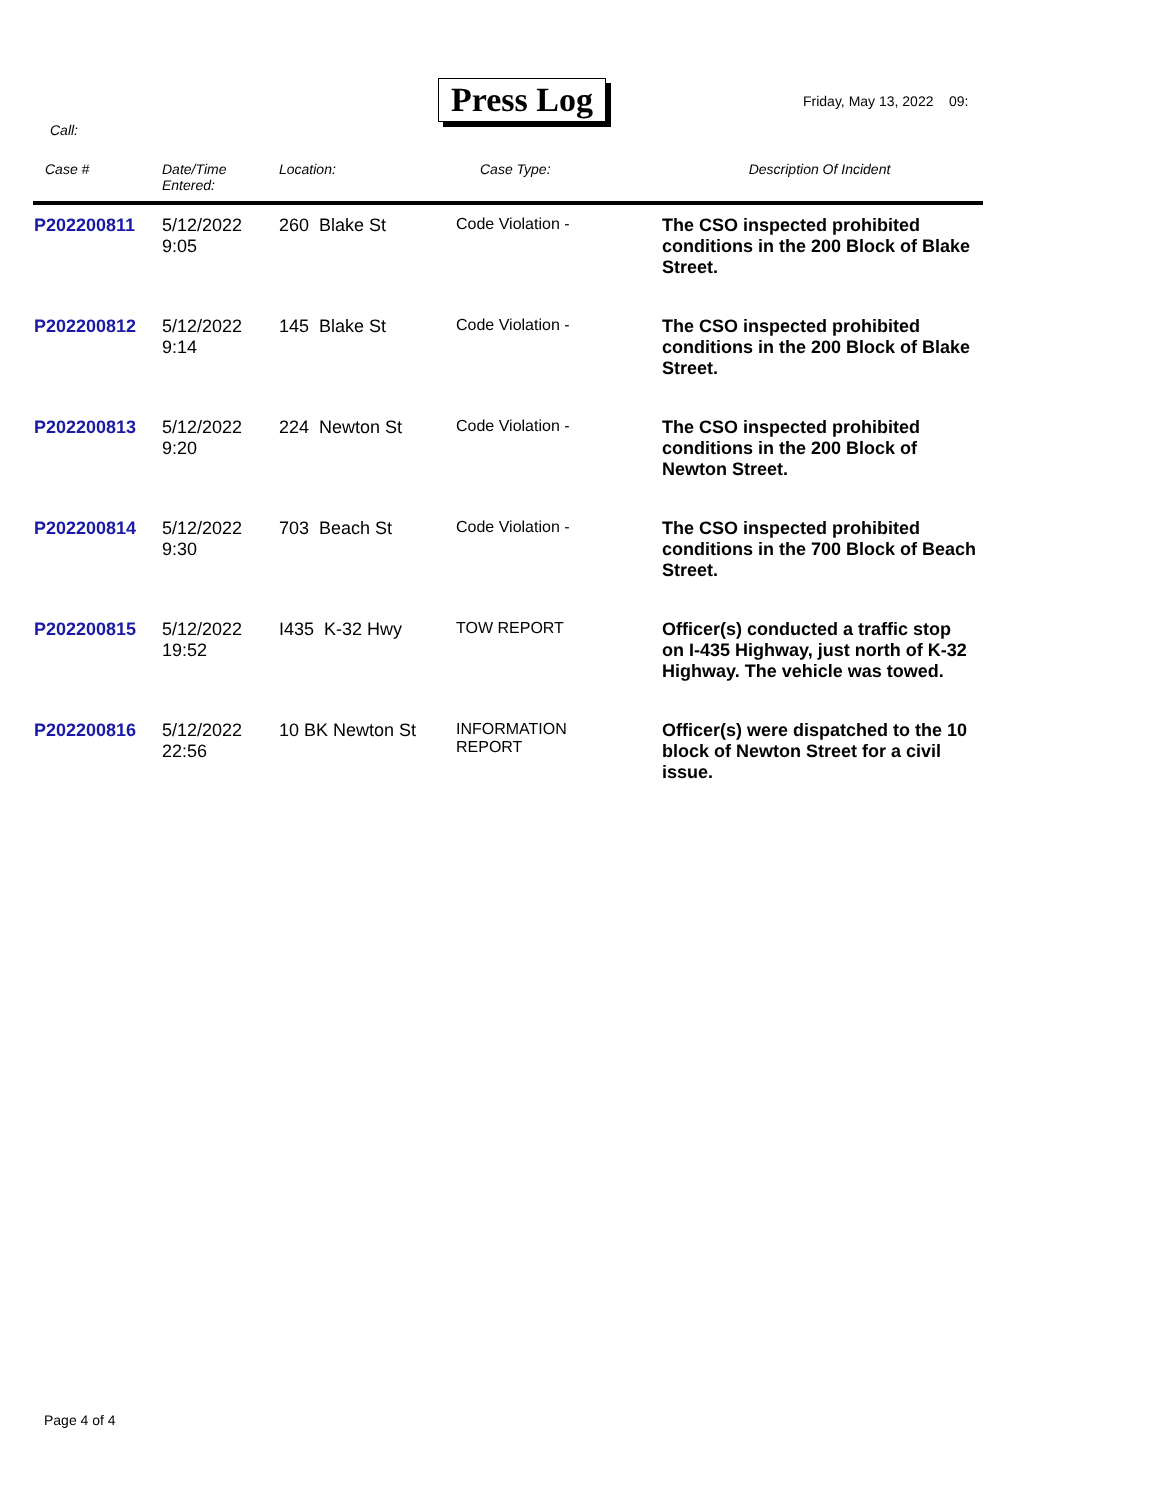Press Log Friday, May 13, 2022 09:
Call:
| Case # | Date/Time Entered: | Location: | Case Type: | Description Of Incident |
| --- | --- | --- | --- | --- |
| P202200811 | 5/12/2022 9:05 | 260 Blake St | Code Violation - | The CSO inspected prohibited conditions in the 200 Block of Blake Street. |
| P202200812 | 5/12/2022 9:14 | 145 Blake St | Code Violation - | The CSO inspected prohibited conditions in the 200 Block of Blake Street. |
| P202200813 | 5/12/2022 9:20 | 224 Newton St | Code Violation - | The CSO inspected prohibited conditions in the 200 Block of Newton Street. |
| P202200814 | 5/12/2022 9:30 | 703 Beach St | Code Violation - | The CSO inspected prohibited conditions in the 700 Block of Beach Street. |
| P202200815 | 5/12/2022 19:52 | I435 K-32 Hwy | TOW REPORT | Officer(s) conducted a traffic stop on I-435 Highway, just north of K-32 Highway. The vehicle was towed. |
| P202200816 | 5/12/2022 22:56 | 10 BK Newton St | INFORMATION REPORT | Officer(s) were dispatched to the 10 block of Newton Street for a civil issue. |
Page 4 of 4